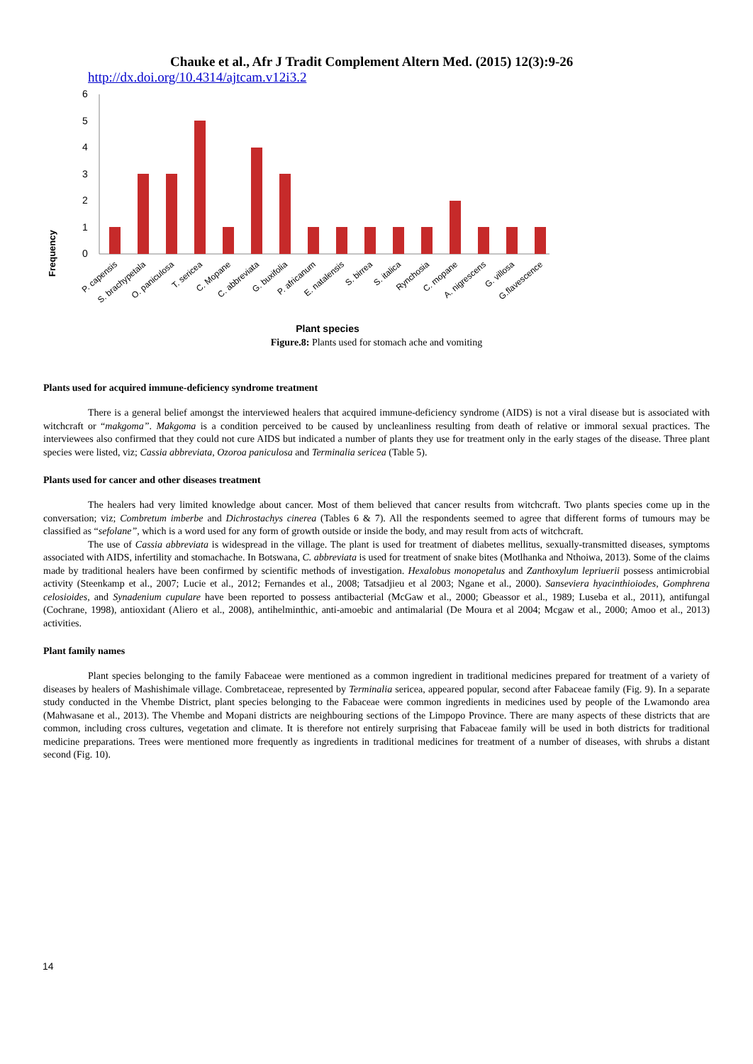Chauke et al., Afr J Tradit Complement Altern Med. (2015) 12(3):9-26
http://dx.doi.org/10.4314/ajtcam.v12i3.2
Frequency
6
5
4
3
2
1
0
P. capensis
S. brachypetala
O. paniculosa
T. sericea
C. Mopane
C. abbreviata
G. buxifolia
P. africanum
E. natalensis
S. birrea
S. italica
Rynchosia
C. mopane
A. nigrescens
G. villosa
G.flavescence
Plant species
Figure.8: Plants used for stomach ache and vomiting
Plants used for acquired immune-deficiency syndrome treatment
There is a general belief amongst the interviewed healers that acquired immune-deficiency syndrome (AIDS) is not a viral disease but is associated with witchcraft or “makgoma”. Makgoma is a condition perceived to be caused by uncleanliness resulting from death of relative or immoral sexual practices. The interviewees also confirmed that they could not cure AIDS but indicated a number of plants they use for treatment only in the early stages of the disease. Three plant species were listed, viz; Cassia abbreviata, Ozoroa paniculosa and Terminalia sericea (Table 5).
Plants used for cancer and other diseases treatment
The healers had very limited knowledge about cancer. Most of them believed that cancer results from witchcraft. Two plants species come up in the conversation; viz; Combretum imberbe and Dichrostachys cinerea (Tables 6 & 7). All the respondents seemed to agree that different forms of tumours may be classified as “sefolane”, which is a word used for any form of growth outside or inside the body, and may result from acts of witchcraft.
The use of Cassia abbreviata is widespread in the village. The plant is used for treatment of diabetes mellitus, sexually-transmitted diseases, symptoms associated with AIDS, infertility and stomachache. In Botswana, C. abbreviata is used for treatment of snake bites (Motlhanka and Nthoiwa, 2013). Some of the claims made by traditional healers have been confirmed by scientific methods of investigation. Hexalobus monopetalus and Zanthoxylum lepriuerii possess antimicrobial activity (Steenkamp et al., 2007; Lucie et al., 2012; Fernandes et al., 2008; Tatsadjieu et al 2003; Ngane et al., 2000). Sanseviera hyacinthioiodes, Gomphrena celosioides, and Synadenium cupulare have been reported to possess antibacterial (McGaw et al., 2000; Gbeassor et al., 1989; Luseba et al., 2011), antifungal (Cochrane, 1998), antioxidant (Aliero et al., 2008), antihelminthic, anti-amoebic and antimalarial (De Moura et al 2004; Mcgaw et al., 2000; Amoo et al., 2013) activities.
Plant family names
Plant species belonging to the family Fabaceae were mentioned as a common ingredient in traditional medicines prepared for treatment of a variety of diseases by healers of Mashishimale village. Combretaceae, represented by Terminalia sericea, appeared popular, second after Fabaceae family (Fig. 9). In a separate study conducted in the Vhembe District, plant species belonging to the Fabaceae were common ingredients in medicines used by people of the Lwamondo area (Mahwasane et al., 2013). The Vhembe and Mopani districts are neighbouring sections of the Limpopo Province. There are many aspects of these districts that are common, including cross cultures, vegetation and climate. It is therefore not entirely surprising that Fabaceae family will be used in both districts for traditional medicine preparations. Trees were mentioned more frequently as ingredients in traditional medicines for treatment of a number of diseases, with shrubs a distant second (Fig. 10).
14